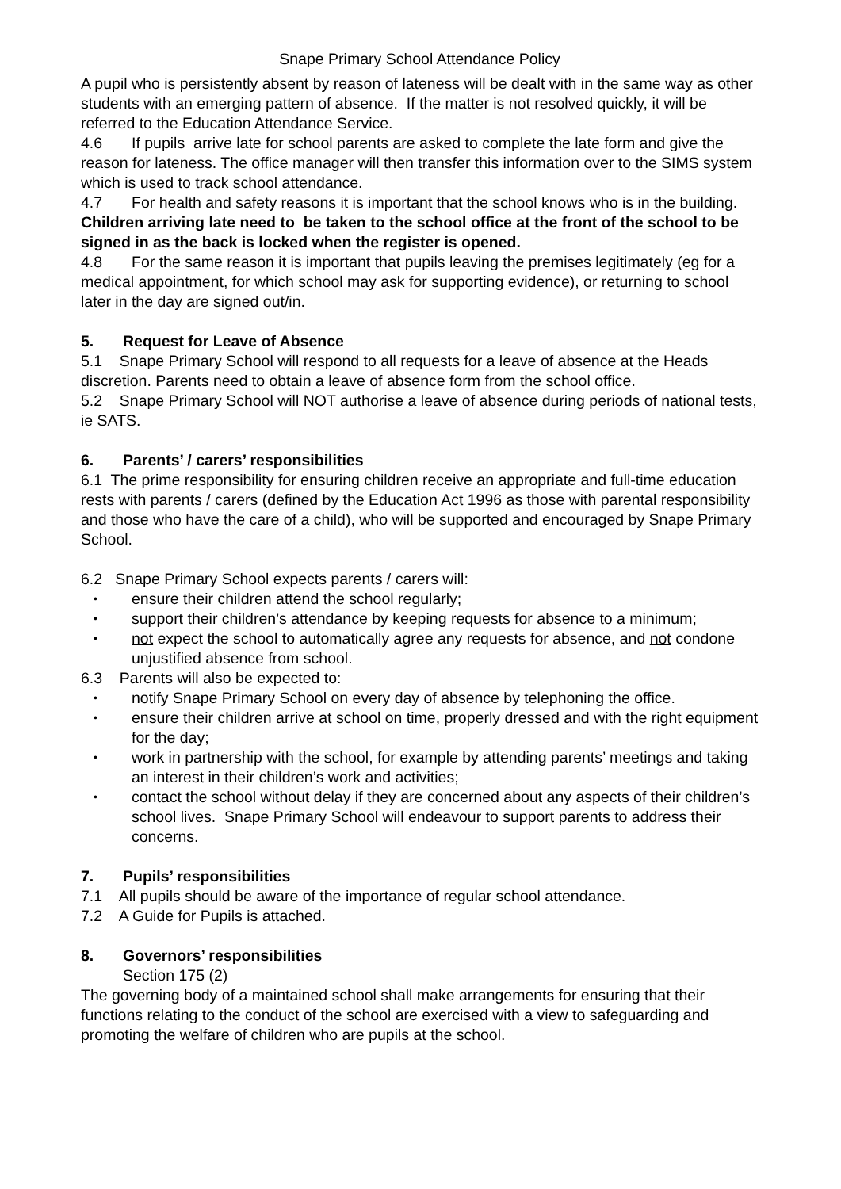Snape Primary School Attendance Policy
A pupil who is persistently absent by reason of lateness will be dealt with in the same way as other students with an emerging pattern of absence. If the matter is not resolved quickly, it will be referred to the Education Attendance Service.
4.6 If pupils arrive late for school parents are asked to complete the late form and give the reason for lateness. The office manager will then transfer this information over to the SIMS system which is used to track school attendance.
4.7 For health and safety reasons it is important that the school knows who is in the building. Children arriving late need to be taken to the school office at the front of the school to be signed in as the back is locked when the register is opened.
4.8 For the same reason it is important that pupils leaving the premises legitimately (eg for a medical appointment, for which school may ask for supporting evidence), or returning to school later in the day are signed out/in.
5. Request for Leave of Absence
5.1 Snape Primary School will respond to all requests for a leave of absence at the Heads discretion. Parents need to obtain a leave of absence form from the school office.
5.2 Snape Primary School will NOT authorise a leave of absence during periods of national tests, ie SATS.
6. Parents’ / carers’ responsibilities
6.1 The prime responsibility for ensuring children receive an appropriate and full-time education rests with parents / carers (defined by the Education Act 1996 as those with parental responsibility and those who have the care of a child), who will be supported and encouraged by Snape Primary School.
6.2 Snape Primary School expects parents / carers will:
ensure their children attend the school regularly;
support their children’s attendance by keeping requests for absence to a minimum;
not expect the school to automatically agree any requests for absence, and not condone unjustified absence from school.
6.3 Parents will also be expected to:
notify Snape Primary School on every day of absence by telephoning the office.
ensure their children arrive at school on time, properly dressed and with the right equipment for the day;
work in partnership with the school, for example by attending parents’ meetings and taking an interest in their children’s work and activities;
contact the school without delay if they are concerned about any aspects of their children’s school lives. Snape Primary School will endeavour to support parents to address their concerns.
7. Pupils’ responsibilities
7.1 All pupils should be aware of the importance of regular school attendance.
7.2 A Guide for Pupils is attached.
8. Governors’ responsibilities
Section 175 (2)
The governing body of a maintained school shall make arrangements for ensuring that their functions relating to the conduct of the school are exercised with a view to safeguarding and promoting the welfare of children who are pupils at the school.